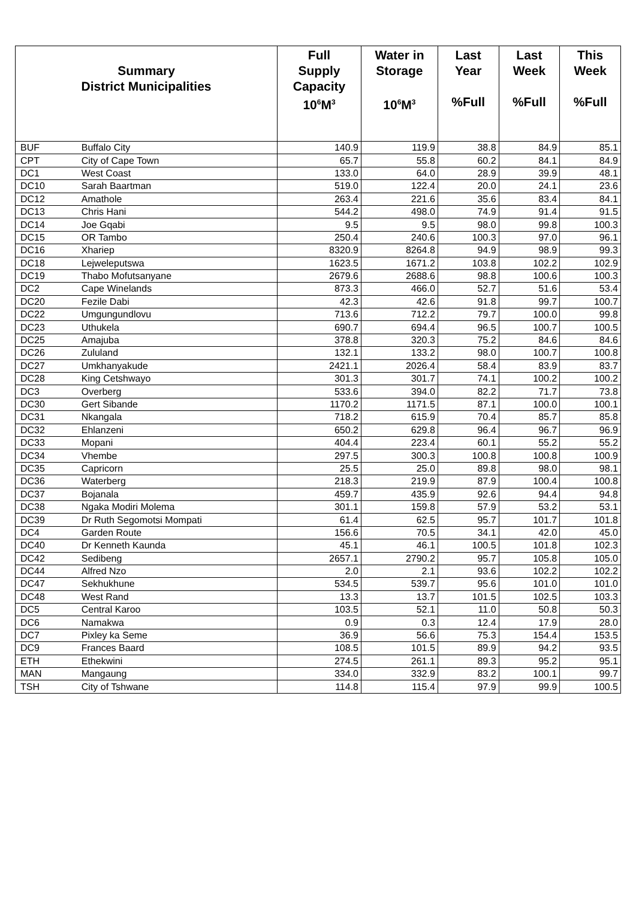| Summary District Municipalities | | Full Supply Capacity 10<sup>6</sup>M<sup>3</sup> | Water in Storage 10<sup>6</sup>M<sup>3</sup> | Last Year %Full | Last Week %Full | This Week %Full |
| --- | --- | --- | --- | --- | --- | --- |
| BUF | Buffalo City | 140.9 | 119.9 | 38.8 | 84.9 | 85.1 |
| CPT | City of Cape Town | 65.7 | 55.8 | 60.2 | 84.1 | 84.9 |
| DC1 | West Coast | 133.0 | 64.0 | 28.9 | 39.9 | 48.1 |
| DC10 | Sarah Baartman | 519.0 | 122.4 | 20.0 | 24.1 | 23.6 |
| DC12 | Amathole | 263.4 | 221.6 | 35.6 | 83.4 | 84.1 |
| DC13 | Chris Hani | 544.2 | 498.0 | 74.9 | 91.4 | 91.5 |
| DC14 | Joe Gqabi | 9.5 | 9.5 | 98.0 | 99.8 | 100.3 |
| DC15 | OR Tambo | 250.4 | 240.6 | 100.3 | 97.0 | 96.1 |
| DC16 | Xhariep | 8320.9 | 8264.8 | 94.9 | 98.9 | 99.3 |
| DC18 | Lejweleputswa | 1623.5 | 1671.2 | 103.8 | 102.2 | 102.9 |
| DC19 | Thabo Mofutsanyane | 2679.6 | 2688.6 | 98.8 | 100.6 | 100.3 |
| DC2 | Cape Winelands | 873.3 | 466.0 | 52.7 | 51.6 | 53.4 |
| DC20 | Fezile Dabi | 42.3 | 42.6 | 91.8 | 99.7 | 100.7 |
| DC22 | Umgungundlovu | 713.6 | 712.2 | 79.7 | 100.0 | 99.8 |
| DC23 | Uthukela | 690.7 | 694.4 | 96.5 | 100.7 | 100.5 |
| DC25 | Amajuba | 378.8 | 320.3 | 75.2 | 84.6 | 84.6 |
| DC26 | Zululand | 132.1 | 133.2 | 98.0 | 100.7 | 100.8 |
| DC27 | Umkhanyakude | 2421.1 | 2026.4 | 58.4 | 83.9 | 83.7 |
| DC28 | King Cetshwayo | 301.3 | 301.7 | 74.1 | 100.2 | 100.2 |
| DC3 | Overberg | 533.6 | 394.0 | 82.2 | 71.7 | 73.8 |
| DC30 | Gert Sibande | 1170.2 | 1171.5 | 87.1 | 100.0 | 100.1 |
| DC31 | Nkangala | 718.2 | 615.9 | 70.4 | 85.7 | 85.8 |
| DC32 | Ehlanzeni | 650.2 | 629.8 | 96.4 | 96.7 | 96.9 |
| DC33 | Mopani | 404.4 | 223.4 | 60.1 | 55.2 | 55.2 |
| DC34 | Vhembe | 297.5 | 300.3 | 100.8 | 100.8 | 100.9 |
| DC35 | Capricorn | 25.5 | 25.0 | 89.8 | 98.0 | 98.1 |
| DC36 | Waterberg | 218.3 | 219.9 | 87.9 | 100.4 | 100.8 |
| DC37 | Bojanala | 459.7 | 435.9 | 92.6 | 94.4 | 94.8 |
| DC38 | Ngaka Modiri Molema | 301.1 | 159.8 | 57.9 | 53.2 | 53.1 |
| DC39 | Dr Ruth Segomotsi Mompati | 61.4 | 62.5 | 95.7 | 101.7 | 101.8 |
| DC4 | Garden Route | 156.6 | 70.5 | 34.1 | 42.0 | 45.0 |
| DC40 | Dr Kenneth Kaunda | 45.1 | 46.1 | 100.5 | 101.8 | 102.3 |
| DC42 | Sedibeng | 2657.1 | 2790.2 | 95.7 | 105.8 | 105.0 |
| DC44 | Alfred Nzo | 2.0 | 2.1 | 93.6 | 102.2 | 102.2 |
| DC47 | Sekhukhune | 534.5 | 539.7 | 95.6 | 101.0 | 101.0 |
| DC48 | West Rand | 13.3 | 13.7 | 101.5 | 102.5 | 103.3 |
| DC5 | Central Karoo | 103.5 | 52.1 | 11.0 | 50.8 | 50.3 |
| DC6 | Namakwa | 0.9 | 0.3 | 12.4 | 17.9 | 28.0 |
| DC7 | Pixley ka Seme | 36.9 | 56.6 | 75.3 | 154.4 | 153.5 |
| DC9 | Frances Baard | 108.5 | 101.5 | 89.9 | 94.2 | 93.5 |
| ETH | Ethekwini | 274.5 | 261.1 | 89.3 | 95.2 | 95.1 |
| MAN | Mangaung | 334.0 | 332.9 | 83.2 | 100.1 | 99.7 |
| TSH | City of Tshwane | 114.8 | 115.4 | 97.9 | 99.9 | 100.5 |